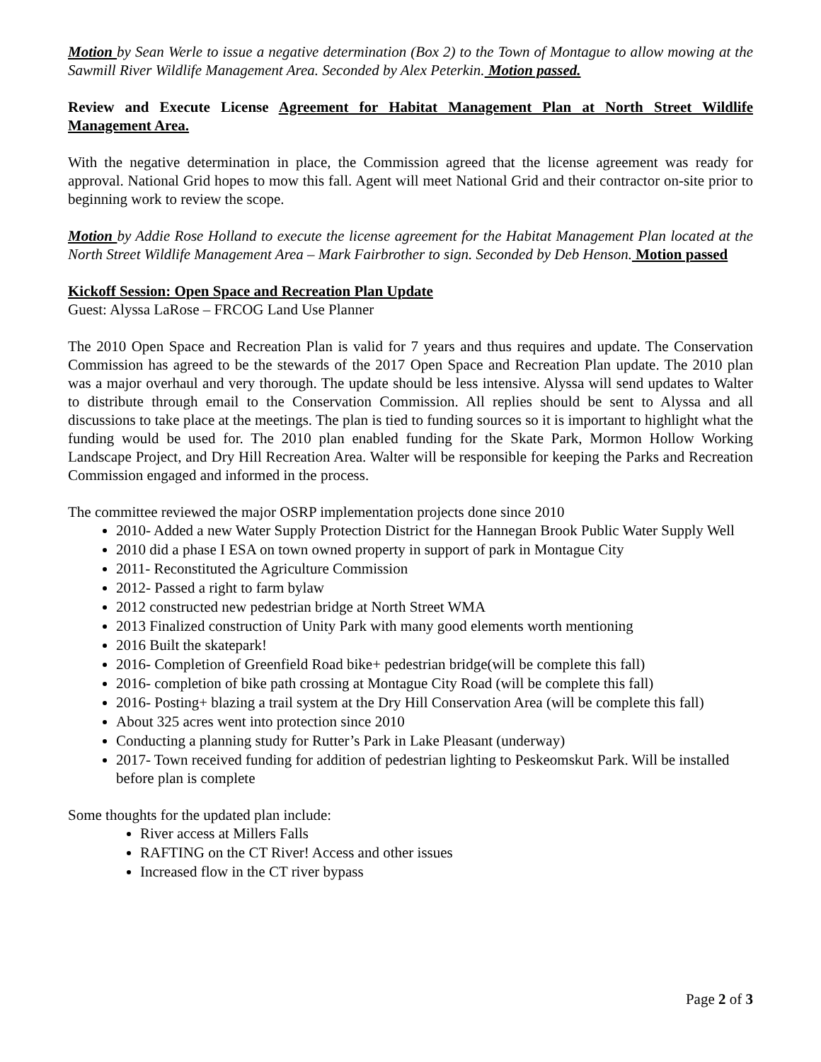Motion by Sean Werle to issue a negative determination (Box 2) to the Town of Montague to allow mowing at the Sawmill River Wildlife Management Area. Seconded by Alex Peterkin. Motion passed.
Review and Execute License Agreement for Habitat Management Plan at North Street Wildlife Management Area.
With the negative determination in place, the Commission agreed that the license agreement was ready for approval. National Grid hopes to mow this fall. Agent will meet National Grid and their contractor on-site prior to beginning work to review the scope.
Motion by Addie Rose Holland to execute the license agreement for the Habitat Management Plan located at the North Street Wildlife Management Area – Mark Fairbrother to sign. Seconded by Deb Henson. Motion passed
Kickoff Session: Open Space and Recreation Plan Update
Guest: Alyssa LaRose – FRCOG Land Use Planner
The 2010 Open Space and Recreation Plan is valid for 7 years and thus requires and update. The Conservation Commission has agreed to be the stewards of the 2017 Open Space and Recreation Plan update. The 2010 plan was a major overhaul and very thorough. The update should be less intensive. Alyssa will send updates to Walter to distribute through email to the Conservation Commission. All replies should be sent to Alyssa and all discussions to take place at the meetings. The plan is tied to funding sources so it is important to highlight what the funding would be used for. The 2010 plan enabled funding for the Skate Park, Mormon Hollow Working Landscape Project, and Dry Hill Recreation Area. Walter will be responsible for keeping the Parks and Recreation Commission engaged and informed in the process.
The committee reviewed the major OSRP implementation projects done since 2010
2010- Added a new Water Supply Protection District for the Hannegan Brook Public Water Supply Well
2010 did a phase I ESA on town owned property in support of park in Montague City
2011- Reconstituted the Agriculture Commission
2012- Passed a right to farm bylaw
2012 constructed new pedestrian bridge at North Street WMA
2013 Finalized construction of Unity Park with many good elements worth mentioning
2016 Built the skatepark!
2016- Completion of Greenfield Road bike+ pedestrian bridge(will be complete this fall)
2016- completion of bike path crossing at Montague City Road (will be complete this fall)
2016- Posting+ blazing a trail system at the Dry Hill Conservation Area (will be complete this fall)
About 325 acres went into protection since 2010
Conducting a planning study for Rutter’s Park in Lake Pleasant (underway)
2017- Town received funding for addition of pedestrian lighting to Peskeomskut Park. Will be installed before plan is complete
Some thoughts for the updated plan include:
River access at Millers Falls
RAFTING on the CT River! Access and other issues
Increased flow in the CT river bypass
Page 2 of 3